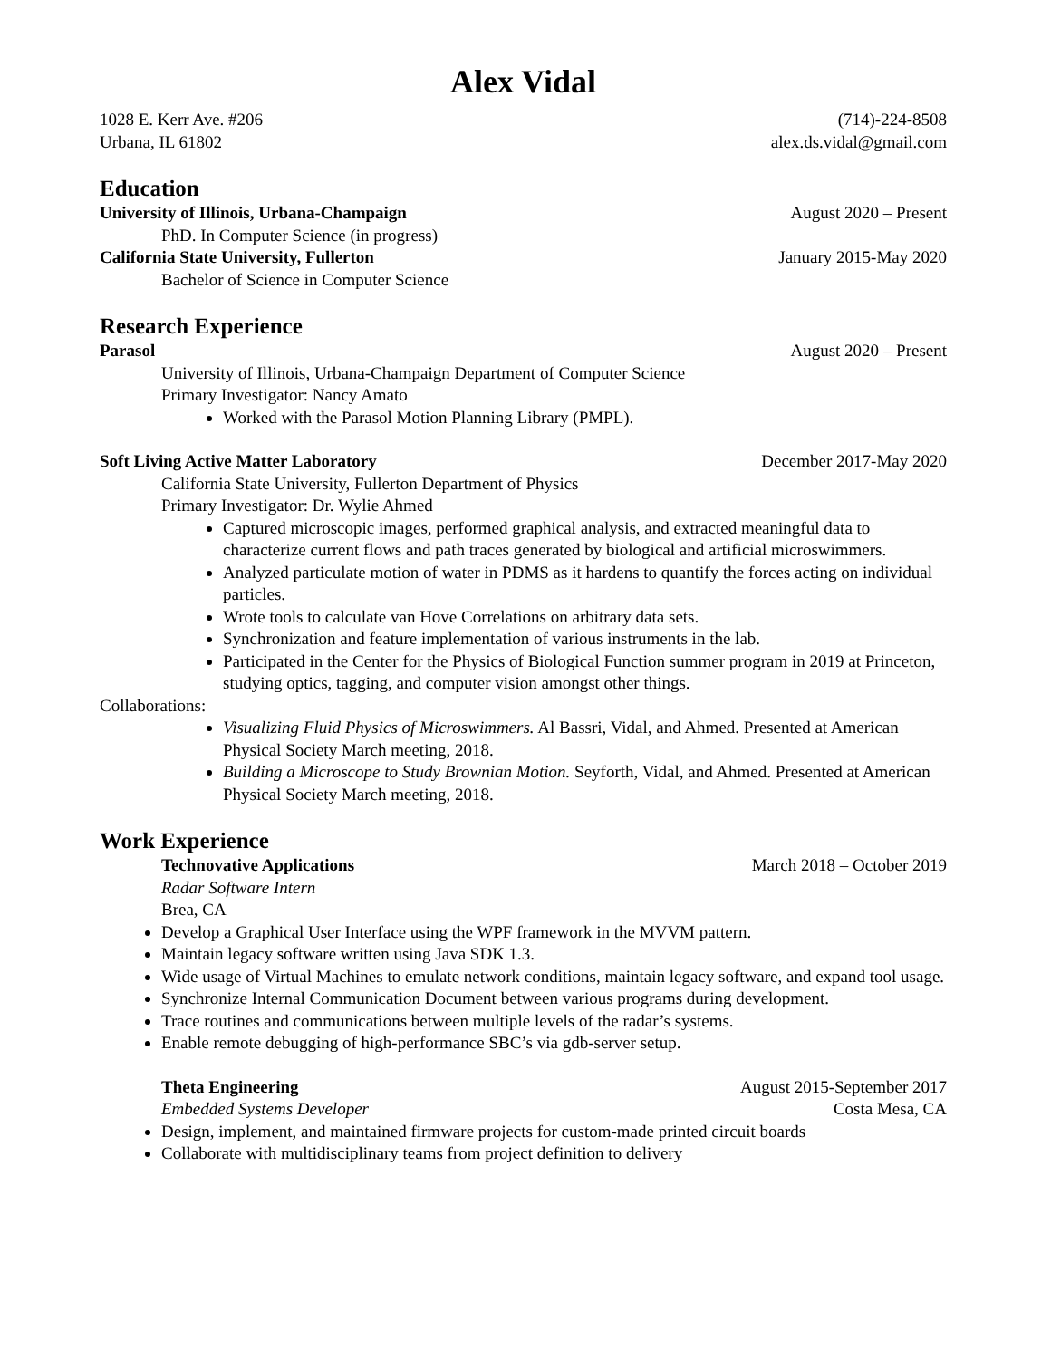Alex Vidal
1028 E. Kerr Ave. #206 (714)-224-8508
Urbana, IL 61802 alex.ds.vidal@gmail.com
Education
University of Illinois, Urbana-Champaign August 2020 – Present
PhD. In Computer Science (in progress)
California State University, Fullerton January 2015-May 2020
Bachelor of Science in Computer Science
Research Experience
Parasol August 2020 – Present
University of Illinois, Urbana-Champaign Department of Computer Science
Primary Investigator: Nancy Amato
Worked with the Parasol Motion Planning Library (PMPL).
Soft Living Active Matter Laboratory December 2017-May 2020
California State University, Fullerton Department of Physics
Primary Investigator: Dr. Wylie Ahmed
Captured microscopic images, performed graphical analysis, and extracted meaningful data to characterize current flows and path traces generated by biological and artificial microswimmers.
Analyzed particulate motion of water in PDMS as it hardens to quantify the forces acting on individual particles.
Wrote tools to calculate van Hove Correlations on arbitrary data sets.
Synchronization and feature implementation of various instruments in the lab.
Participated in the Center for the Physics of Biological Function summer program in 2019 at Princeton, studying optics, tagging, and computer vision amongst other things.
Collaborations:
Visualizing Fluid Physics of Microswimmers. Al Bassri, Vidal, and Ahmed. Presented at American Physical Society March meeting, 2018.
Building a Microscope to Study Brownian Motion. Seyforth, Vidal, and Ahmed. Presented at American Physical Society March meeting, 2018.
Work Experience
Technovative Applications March 2018 – October 2019
Radar Software Intern
Brea, CA
Develop a Graphical User Interface using the WPF framework in the MVVM pattern.
Maintain legacy software written using Java SDK 1.3.
Wide usage of Virtual Machines to emulate network conditions, maintain legacy software, and expand tool usage.
Synchronize Internal Communication Document between various programs during development.
Trace routines and communications between multiple levels of the radar’s systems.
Enable remote debugging of high-performance SBC’s via gdb-server setup.
Theta Engineering August 2015-September 2017
Embedded Systems Developer Costa Mesa, CA
Design, implement, and maintained firmware projects for custom-made printed circuit boards
Collaborate with multidisciplinary teams from project definition to delivery